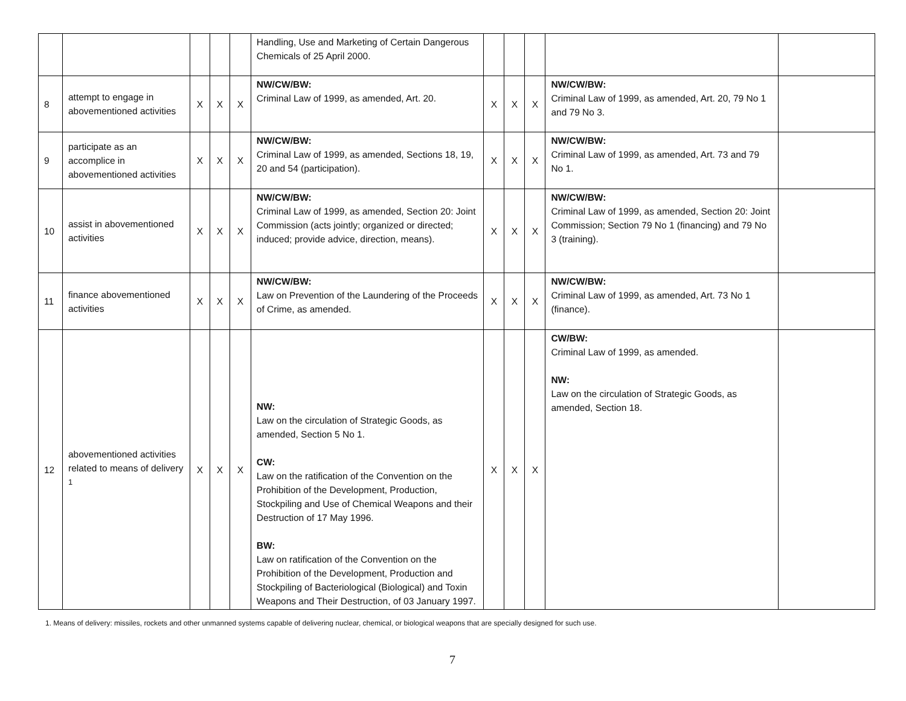| | | | | | Handling, Use and Marketing of Certain Dangerous Chemicals of 25 April 2000. | | | | | |
| 8 | attempt to engage in abovementioned activities | X | X | X | NW/CW/BW: Criminal Law of 1999, as amended, Art. 20. | X | X | X | NW/CW/BW: Criminal Law of 1999, as amended, Art. 20, 79 No 1 and 79 No 3. | |
| 9 | participate as an accomplice in abovementioned activities | X | X | X | NW/CW/BW: Criminal Law of 1999, as amended, Sections 18, 19, 20 and 54 (participation). | X | X | X | NW/CW/BW: Criminal Law of 1999, as amended, Art. 73 and 79 No 1. | |
| 10 | assist in abovementioned activities | X | X | X | NW/CW/BW: Criminal Law of 1999, as amended, Section 20: Joint Commission (acts jointly; organized or directed; induced; provide advice, direction, means). | X | X | X | NW/CW/BW: Criminal Law of 1999, as amended, Section 20: Joint Commission; Section 79 No 1 (financing) and 79 No 3 (training). | |
| 11 | finance abovementioned activities | X | X | X | NW/CW/BW: Law on Prevention of the Laundering of the Proceeds of Crime, as amended. | X | X | X | NW/CW/BW: Criminal Law of 1999, as amended, Art. 73 No 1 (finance). | |
| 12 | abovementioned activities related to means of delivery <sup>1</sup> | X | X | X | NW: Law on the circulation of Strategic Goods, as amended, Section 5 No 1. CW: Law on the ratification of the Convention on the Prohibition of the Development, Production, Stockpiling and Use of Chemical Weapons and their Destruction of 17 May 1996. BW: Law on ratification of the Convention on the Prohibition of the Development, Production and Stockpiling of Bacteriological (Biological) and Toxin Weapons and Their Destruction, of 03 January 1997. | X | X | X | CW/BW: Criminal Law of 1999, as amended. NW: Law on the circulation of Strategic Goods, as amended, Section 18. | |
1. Means of delivery: missiles, rockets and other unmanned systems capable of delivering nuclear, chemical, or biological weapons that are specially designed for such use.
7